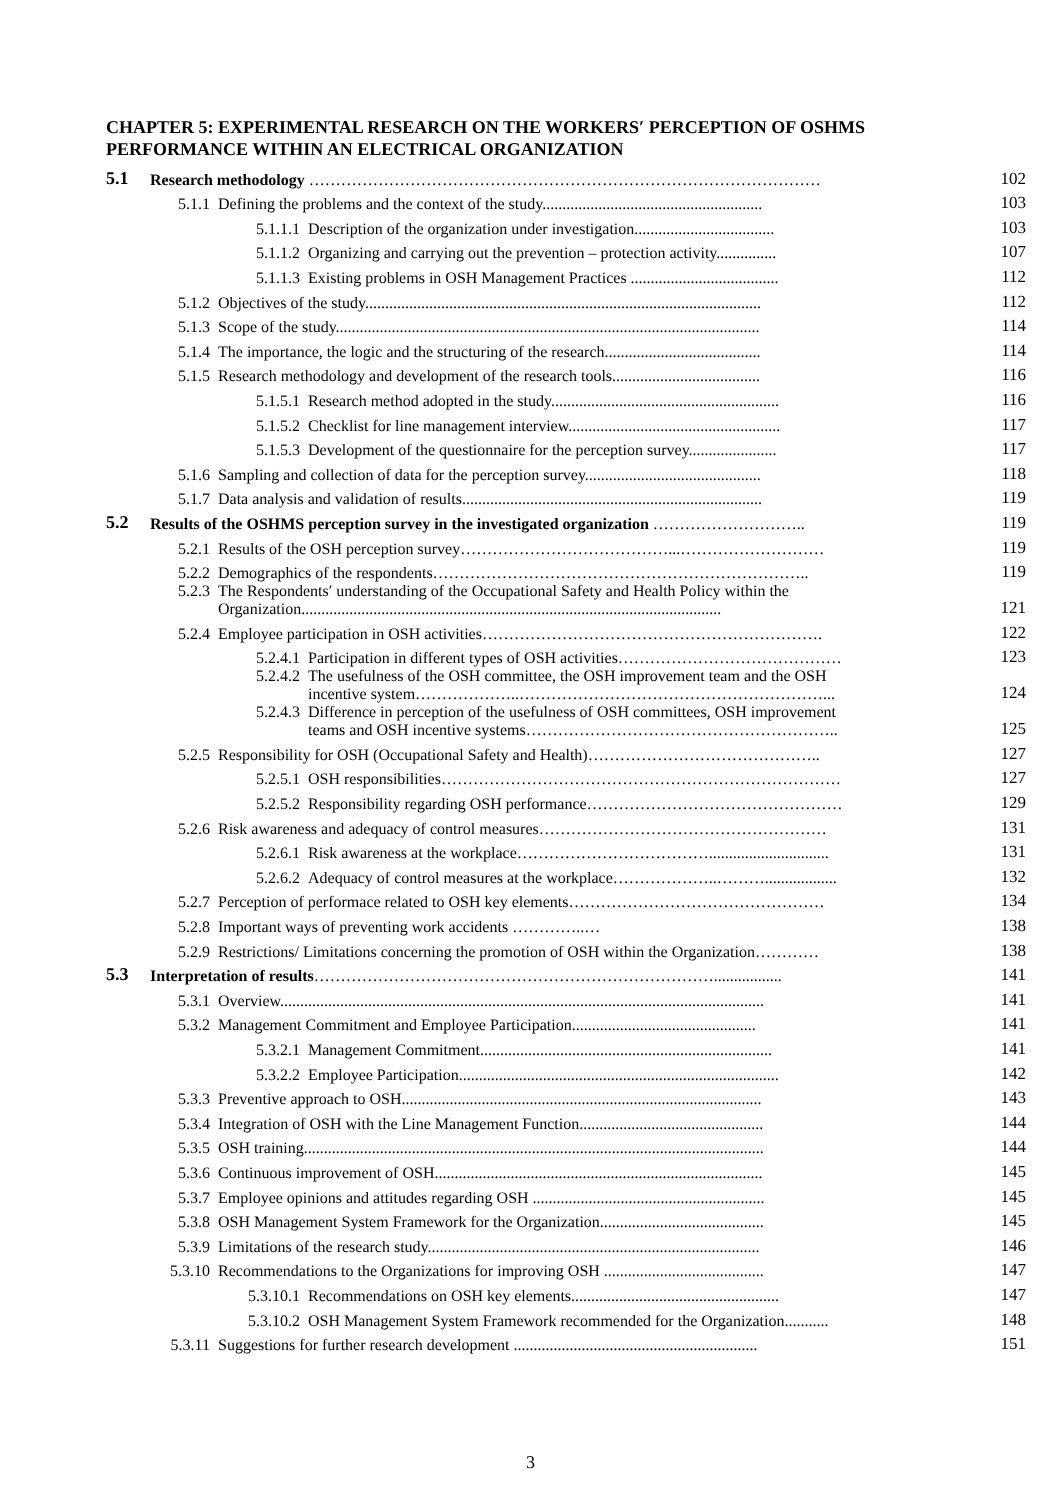CHAPTER 5: EXPERIMENTAL RESEARCH ON THE WORKERS′ PERCEPTION OF OSHMS PERFORMANCE WITHIN AN ELECTRICAL ORGANIZATION
| 5.1 | Research methodology …………………………………………………………………………………… | | | 102 |
| | 5.1.1 | Defining the problems and the context of the study....................................................... | | 103 |
| | | 5.1.1.1 | Description of the organization under investigation................................... | 103 |
| | | 5.1.1.2 | Organizing and carrying out the prevention – protection activity............... | 107 |
| | | 5.1.1.3 | Existing problems in OSH Management Practices ..................................... | 112 |
| | 5.1.2 | Objectives of the study................................................................................................... | | 112 |
| | 5.1.3 | Scope of the study.......................................................................................................... | | 114 |
| | 5.1.4 | The importance, the logic and the structuring of the research....................................... | | 114 |
| | 5.1.5 | Research methodology and development of the research tools..................................... | | 116 |
| | | 5.1.5.1 | Research method adopted in the study......................................................... | 116 |
| | | 5.1.5.2 | Checklist for line management interview..................................................... | 117 |
| | | 5.1.5.3 | Development of the questionnaire for the perception survey...................... | 117 |
| | 5.1.6 | Sampling and collection of data for the perception survey............................................ | | 118 |
| | 5.1.7 | Data analysis and validation of results........................................................................... | | 119 |
| 5.2 | Results of the OSHMS perception survey in the investigated organization ……………………….. | | | 119 |
| | 5.2.1 | Results of the OSH perception survey…………………………………...……………………… | | 119 |
| | 5.2.2 | Demographics of the respondents…………………………………………………………….. | | 119 |
| | 5.2.3 | The Respondents′ understanding of the Occupational Safety and Health Policy within the Organization......................................................................................................... | | 121 |
| | 5.2.4 | Employee participation in OSH activities………………………………………………………. | | 122 |
| | | 5.2.4.1 | Participation in different types of OSH activities…………………………………… | 123 |
| | | 5.2.4.2 | The usefulness of the OSH committee, the OSH improvement team and the OSH incentive system………………..…………………………………………………... | 124 |
| | | 5.2.4.3 | Difference in perception of the usefulness of OSH committees, OSH improvement teams and OSH incentive systems………………………………………………….. | 125 |
| | 5.2.5 | Responsibility for OSH (Occupational Safety and Health)…………………………………….. | | 127 |
| | | 5.2.5.1 | OSH responsibilities………………………………………………………………… | 127 |
| | | 5.2.5.2 | Responsibility regarding OSH performance………………………………………… | 129 |
| | 5.2.6 | Risk awareness and adequacy of control measures……………………………………………… | | 131 |
| | | 5.2.6.1 | Risk awareness at the workplace……………………………….............................. | 131 |
| | | 5.2.6.2 | Adequacy of control measures at the workplace………………..……….................. | 132 |
| | 5.2.7 | Perception of performace related to OSH key elements………………………………………… | | 134 |
| | 5.2.8 | Important ways of preventing work accidents …………..… | | 138 |
| | 5.2.9 | Restrictions/ Limitations concerning the promotion of OSH within the Organization………… | | 138 |
| 5.3 | Interpretation of results …………………………………………………………………................. | | | 141 |
| | 5.3.1 | Overview......................................................................................................................... | | 141 |
| | 5.3.2 | Management Commitment and Employee Participation.............................................. | | 141 |
| | | 5.3.2.1 | Management Commitment......................................................................... | 141 |
| | | 5.3.2.2 | Employee Participation................................................................................ | 142 |
| | 5.3.3 | Preventive approach to OSH.......................................................................................... | | 143 |
| | 5.3.4 | Integration of OSH with the Line Management Function.............................................. | | 144 |
| | 5.3.5 | OSH training................................................................................................................... | | 144 |
| | 5.3.6 | Continuous improvement of OSH.................................................................................. | | 145 |
| | 5.3.7 | Employee opinions and attitudes regarding OSH .......................................................... | | 145 |
| | 5.3.8 | OSH Management System Framework for the Organization......................................... | | 145 |
| | 5.3.9 | Limitations of the research study................................................................................... | | 146 |
| | 5.3.10 | Recommendations to the Organizations for improving OSH ........................................ | | 147 |
| | | 5.3.10.1 | Recommendations on OSH key elements.................................................... | 147 |
| | | 5.3.10.2 | OSH Management System Framework recommended for the Organization........... | 148 |
| | 5.3.11 | Suggestions for further research development ............................................................. | | 151 |
3